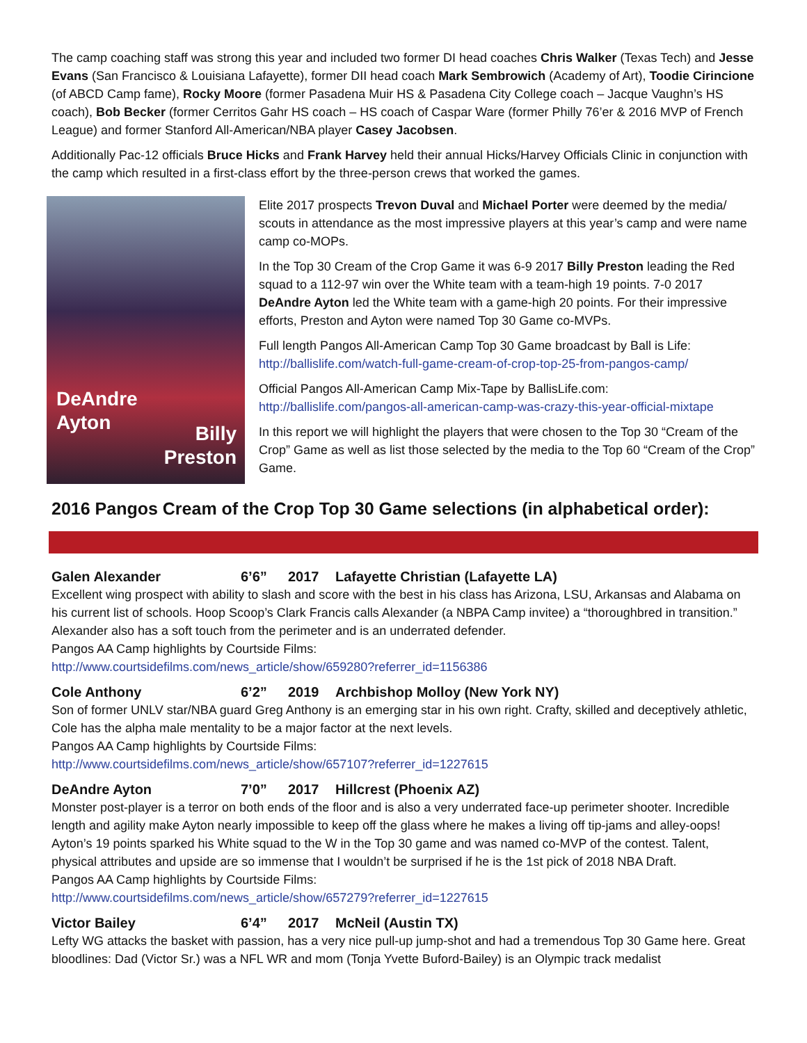The camp coaching staff was strong this year and included two former DI head coaches Chris Walker (Texas Tech) and Jesse Evans (San Francisco & Louisiana Lafayette), former DII head coach Mark Sembrowich (Academy of Art), Toodie Cirincione (of ABCD Camp fame), Rocky Moore (former Pasadena Muir HS & Pasadena City College coach – Jacque Vaughn’s HS coach), Bob Becker (former Cerritos Gahr HS coach – HS coach of Caspar Ware (former Philly 76’er & 2016 MVP of French League) and former Stanford All-American/NBA player Casey Jacobsen.
Additionally Pac-12 officials Bruce Hicks and Frank Harvey held their annual Hicks/Harvey Officials Clinic in conjunction with the camp which resulted in a first-class effort by the three-person crews that worked the games.
DeAndre
Ayton
Billy
Preston
Elite 2017 prospects Trevon Duval and Michael Porter were deemed by the media/ scouts in attendance as the most impressive players at this year’s camp and were name camp co-MOPs.
In the Top 30 Cream of the Crop Game it was 6-9 2017 Billy Preston leading the Red squad to a 112-97 win over the White team with a team-high 19 points. 7-0 2017 DeAndre Ayton led the White team with a game-high 20 points. For their impressive efforts, Preston and Ayton were named Top 30 Game co-MVPs.
Full length Pangos All-American Camp Top 30 Game broadcast by Ball is Life:
http://ballislife.com/watch-full-game-cream-of-crop-top-25-from-pangos-camp/
Official Pangos All-American Camp Mix-Tape by BallisLife.com:
http://ballislife.com/pangos-all-american-camp-was-crazy-this-year-official-mixtape
In this report we will highlight the players that were chosen to the Top 30 “Cream of the Crop” Game as well as list those selected by the media to the Top 60 “Cream of the Crop” Game.
2016 Pangos Cream of the Crop Top 30 Game selections (in alphabetical order):
Galen Alexander 6’6” 2017 Lafayette Christian (Lafayette LA)
Excellent wing prospect with ability to slash and score with the best in his class has Arizona, LSU, Arkansas and Alabama on his current list of schools. Hoop Scoop’s Clark Francis calls Alexander (a NBPA Camp invitee) a “thoroughbred in transition.” Alexander also has a soft touch from the perimeter and is an underrated defender.
Pangos AA Camp highlights by Courtside Films:
http://www.courtsidefilms.com/news_article/show/659280?referrer_id=1156386
Cole Anthony 6’2” 2019 Archbishop Molloy (New York NY)
Son of former UNLV star/NBA guard Greg Anthony is an emerging star in his own right. Crafty, skilled and deceptively athletic, Cole has the alpha male mentality to be a major factor at the next levels.
Pangos AA Camp highlights by Courtside Films:
http://www.courtsidefilms.com/news_article/show/657107?referrer_id=1227615
DeAndre Ayton 7’0” 2017 Hillcrest (Phoenix AZ)
Monster post-player is a terror on both ends of the floor and is also a very underrated face-up perimeter shooter. Incredible length and agility make Ayton nearly impossible to keep off the glass where he makes a living off tip-jams and alley-oops! Ayton’s 19 points sparked his White squad to the W in the Top 30 game and was named co-MVP of the contest. Talent, physical attributes and upside are so immense that I wouldn’t be surprised if he is the 1st pick of 2018 NBA Draft.
Pangos AA Camp highlights by Courtside Films:
http://www.courtsidefilms.com/news_article/show/657279?referrer_id=1227615
Victor Bailey 6’4” 2017 McNeil (Austin TX)
Lefty WG attacks the basket with passion, has a very nice pull-up jump-shot and had a tremendous Top 30 Game here. Great bloodlines: Dad (Victor Sr.) was a NFL WR and mom (Tonja Yvette Buford-Bailey) is an Olympic track medalist